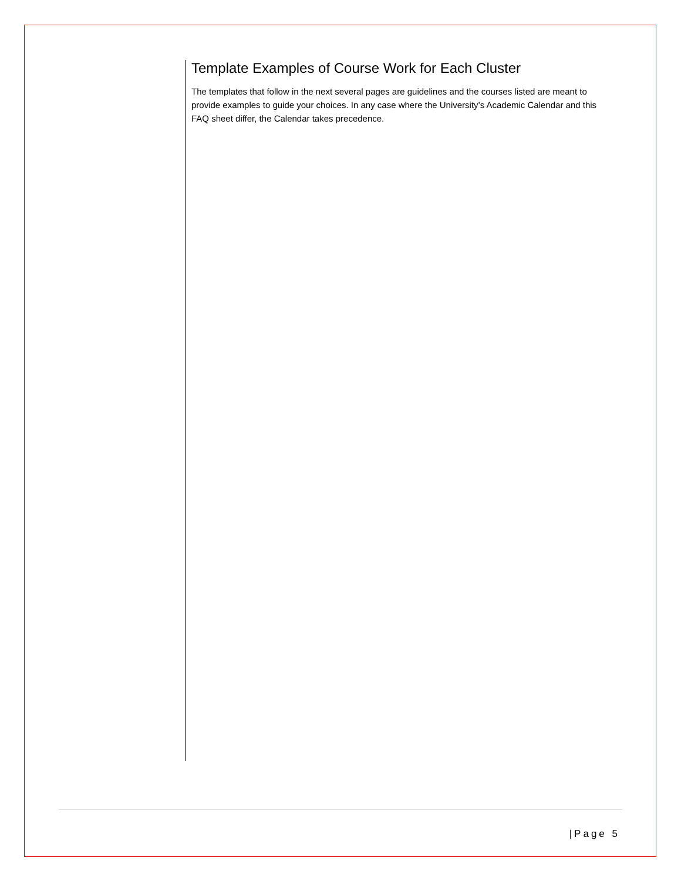Template Examples of Course Work for Each Cluster
The templates that follow in the next several pages are guidelines and the courses listed are meant to provide examples to guide your choices. In any case where the University’s Academic Calendar and this FAQ sheet differ, the Calendar takes precedence.
|Page 5